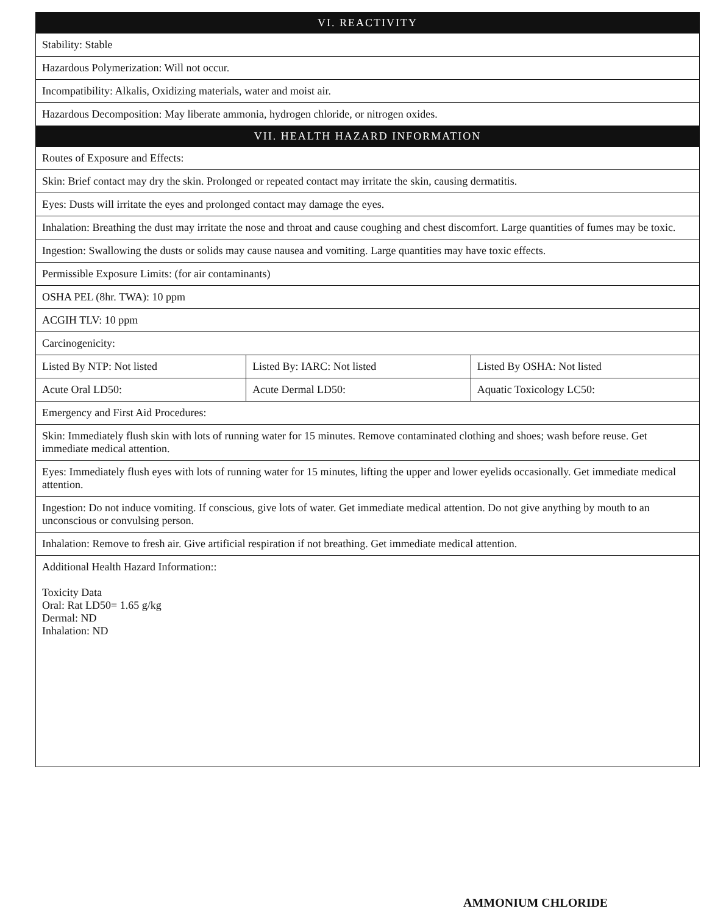| VI. REACTIVITY | | |
| --- | --- | --- |
| Stability: Stable | | |
| Hazardous Polymerization: Will not occur. | | |
| Incompatibility: Alkalis, Oxidizing materials, water and moist air. | | |
| Hazardous Decomposition: May liberate ammonia, hydrogen chloride, or nitrogen oxides. | | |
| VII. HEALTH HAZARD INFORMATION | | |
| Routes of Exposure and Effects: | | |
| Skin: Brief contact may dry the skin. Prolonged or repeated contact may irritate the skin, causing dermatitis. | | |
| Eyes: Dusts will irritate the eyes and prolonged contact may damage the eyes. | | |
| Inhalation: Breathing the dust may irritate the nose and throat and cause coughing and chest discomfort. Large quantities of fumes may be toxic. | | |
| Ingestion: Swallowing the dusts or solids may cause nausea and vomiting. Large quantities may have toxic effects. | | |
| Permissible Exposure Limits: (for air contaminants) | | |
| OSHA PEL (8hr. TWA): 10 ppm | | |
| ACGIH TLV: 10 ppm | | |
| Carcinogenicity: | | |
| Listed By NTP: Not listed | Listed By: IARC: Not listed | Listed By OSHA: Not listed |
| Acute Oral LD50: | Acute Dermal LD50: | Aquatic Toxicology LC50: |
| Emergency and First Aid Procedures: | | |
| Skin: Immediately flush skin with lots of running water for 15 minutes. Remove contaminated clothing and shoes; wash before reuse. Get immediate medical attention. | | |
| Eyes: Immediately flush eyes with lots of running water for 15 minutes, lifting the upper and lower eyelids occasionally. Get immediate medical attention. | | |
| Ingestion: Do not induce vomiting. If conscious, give lots of water. Get immediate medical attention. Do not give anything by mouth to an unconscious or convulsing person. | | |
| Inhalation: Remove to fresh air. Give artificial respiration if not breathing. Get immediate medical attention. | | |
| Additional Health Hazard Information:: Toxicity Data Oral: Rat LD50= 1.65 g/kg Dermal: ND Inhalation: ND | | |
AMMONIUM CHLORIDE